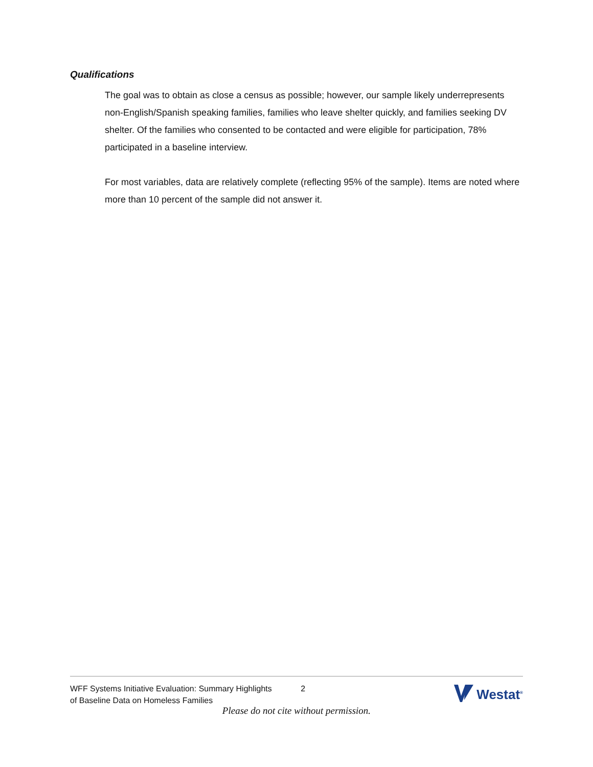Qualifications
The goal was to obtain as close a census as possible; however, our sample likely underrepresents non-English/Spanish speaking families, families who leave shelter quickly, and families seeking DV shelter. Of the families who consented to be contacted and were eligible for participation, 78% participated in a baseline interview.
For most variables, data are relatively complete (reflecting 95% of the sample). Items are noted where more than 10 percent of the sample did not answer it.
WFF Systems Initiative Evaluation: Summary Highlights of Baseline Data on Homeless Families
2
Westat<sup>®</sup>
Please do not cite without permission.